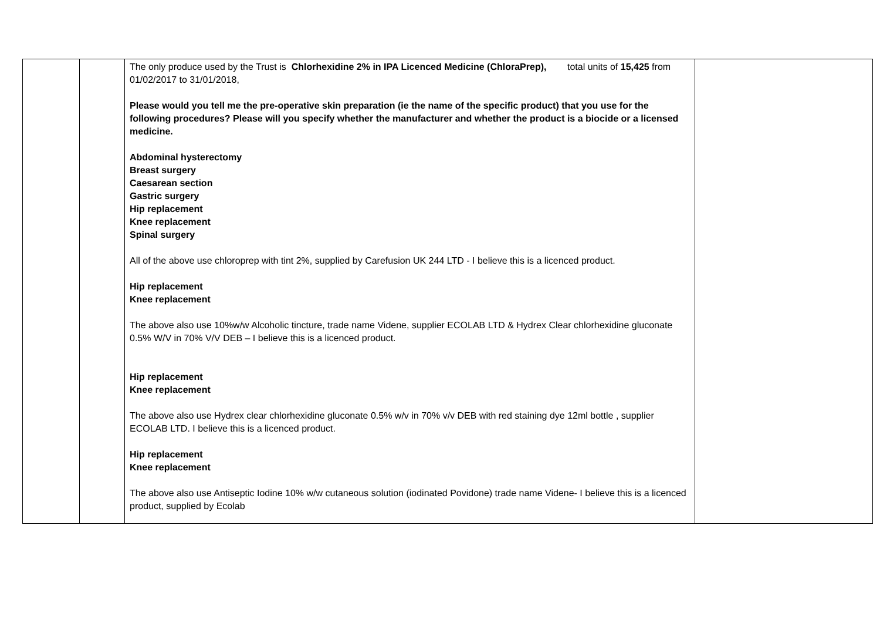| | | The only produce used by the Trust is Chlorhexidine 2% in IPA Licenced Medicine (ChloraPrep), total units of 15,425 from 01/02/2017 to 31/01/2018, Please would you tell me the pre-operative skin preparation (ie the name of the specific product) that you use for the following procedures? Please will you specify whether the manufacturer and whether the product is a biocide or a licensed medicine. Abdominal hysterectomy Breast surgery Caesarean section Gastric surgery Hip replacement Knee replacement Spinal surgery All of the above use chloroprep with tint 2%, supplied by Carefusion UK 244 LTD - I believe this is a licenced product. Hip replacement Knee replacement The above also use 10%w/w Alcoholic tincture, trade name Videne, supplier ECOLAB LTD & Hydrex Clear chlorhexidine gluconate 0.5% W/V in 70% V/V DEB – I believe this is a licenced product. Hip replacement Knee replacement The above also use Hydrex clear chlorhexidine gluconate 0.5% w/v in 70% v/v DEB with red staining dye 12ml bottle , supplier ECOLAB LTD. I believe this is a licenced product. Hip replacement Knee replacement The above also use Antiseptic Iodine 10% w/w cutaneous solution (iodinated Povidone) trade name Videne- I believe this is a licenced product, supplied by Ecolab | |